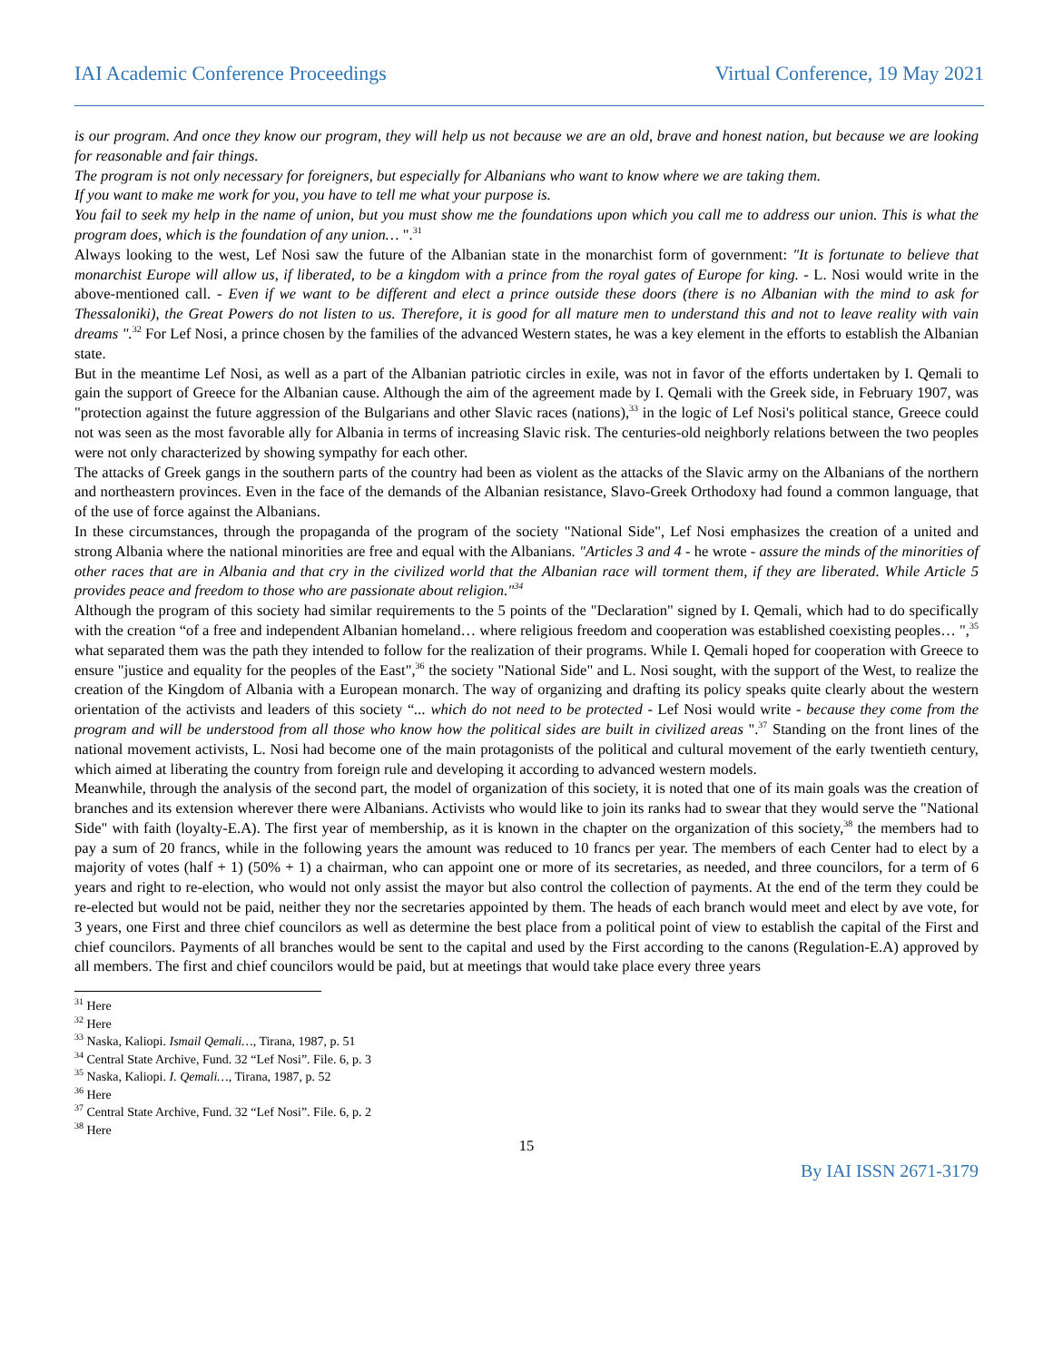IAI Academic Conference Proceedings Virtual Conference, 19 May 2021
is our program. And once they know our program, they will help us not because we are an old, brave and honest nation, but because we are looking for reasonable and fair things.
The program is not only necessary for foreigners, but especially for Albanians who want to know where we are taking them.
If you want to make me work for you, you have to tell me what your purpose is.
You fail to seek my help in the name of union, but you must show me the foundations upon which you call me to address our union. This is what the program does, which is the foundation of any union… ".<sup>31</sup>
Always looking to the west, Lef Nosi saw the future of the Albanian state in the monarchist form of government: "It is fortunate to believe that monarchist Europe will allow us, if liberated, to be a kingdom with a prince from the royal gates of Europe for king. - L. Nosi would write in the above-mentioned call. - Even if we want to be different and elect a prince outside these doors (there is no Albanian with the mind to ask for Thessaloniki), the Great Powers do not listen to us. Therefore, it is good for all mature men to understand this and not to leave reality with vain dreams ".<sup>32</sup> For Lef Nosi, a prince chosen by the families of the advanced Western states, he was a key element in the efforts to establish the Albanian state.
But in the meantime Lef Nosi, as well as a part of the Albanian patriotic circles in exile, was not in favor of the efforts undertaken by I. Qemali to gain the support of Greece for the Albanian cause. Although the aim of the agreement made by I. Qemali with the Greek side, in February 1907, was "protection against the future aggression of the Bulgarians and other Slavic races (nations),<sup>33</sup> in the logic of Lef Nosi's political stance, Greece could not was seen as the most favorable ally for Albania in terms of increasing Slavic risk. The centuries-old neighborly relations between the two peoples were not only characterized by showing sympathy for each other.
The attacks of Greek gangs in the southern parts of the country had been as violent as the attacks of the Slavic army on the Albanians of the northern and northeastern provinces. Even in the face of the demands of the Albanian resistance, Slavo-Greek Orthodoxy had found a common language, that of the use of force against the Albanians.
In these circumstances, through the propaganda of the program of the society "National Side", Lef Nosi emphasizes the creation of a united and strong Albania where the national minorities are free and equal with the Albanians. "Articles 3 and 4 - he wrote - assure the minds of the minorities of other races that are in Albania and that cry in the civilized world that the Albanian race will torment them, if they are liberated. While Article 5 provides peace and freedom to those who are passionate about religion."<sup>34</sup>
Although the program of this society had similar requirements to the 5 points of the "Declaration" signed by I. Qemali, which had to do specifically with the creation “of a free and independent Albanian homeland… where religious freedom and cooperation was established coexisting peoples… ",<sup>35</sup> what separated them was the path they intended to follow for the realization of their programs. While I. Qemali hoped for cooperation with Greece to ensure "justice and equality for the peoples of the East",<sup>36</sup> the society "National Side" and L. Nosi sought, with the support of the West, to realize the creation of the Kingdom of Albania with a European monarch. The way of organizing and drafting its policy speaks quite clearly about the western orientation of the activists and leaders of this society “... which do not need to be protected - Lef Nosi would write - because they come from the program and will be understood from all those who know how the political sides are built in civilized areas ".<sup>37</sup> Standing on the front lines of the national movement activists, L. Nosi had become one of the main protagonists of the political and cultural movement of the early twentieth century, which aimed at liberating the country from foreign rule and developing it according to advanced western models.
Meanwhile, through the analysis of the second part, the model of organization of this society, it is noted that one of its main goals was the creation of branches and its extension wherever there were Albanians. Activists who would like to join its ranks had to swear that they would serve the "National Side" with faith (loyalty-E.A). The first year of membership, as it is known in the chapter on the organization of this society,<sup>38</sup> the members had to pay a sum of 20 francs, while in the following years the amount was reduced to 10 francs per year. The members of each Center had to elect by a majority of votes (half + 1) (50% + 1) a chairman, who can appoint one or more of its secretaries, as needed, and three councilors, for a term of 6 years and right to re-election, who would not only assist the mayor but also control the collection of payments. At the end of the term they could be re-elected but would not be paid, neither they nor the secretaries appointed by them. The heads of each branch would meet and elect by ave vote, for 3 years, one First and three chief councilors as well as determine the best place from a political point of view to establish the capital of the First and chief councilors. Payments of all branches would be sent to the capital and used by the First according to the canons (Regulation-E.A) approved by all members. The first and chief councilors would be paid, but at meetings that would take place every three years
<sup>31</sup> Here
<sup>32</sup> Here
<sup>33</sup> Naska, Kaliopi. Ismail Qemali…, Tirana, 1987, p. 51
<sup>34</sup> Central State Archive, Fund. 32 “Lef Nosi”. File. 6, p. 3
<sup>35</sup> Naska, Kaliopi. I. Qemali…, Tirana, 1987, p. 52
<sup>36</sup> Here
<sup>37</sup> Central State Archive, Fund. 32 “Lef Nosi”. File. 6, p. 2
<sup>38</sup> Here
15
By IAI ISSN 2671-3179